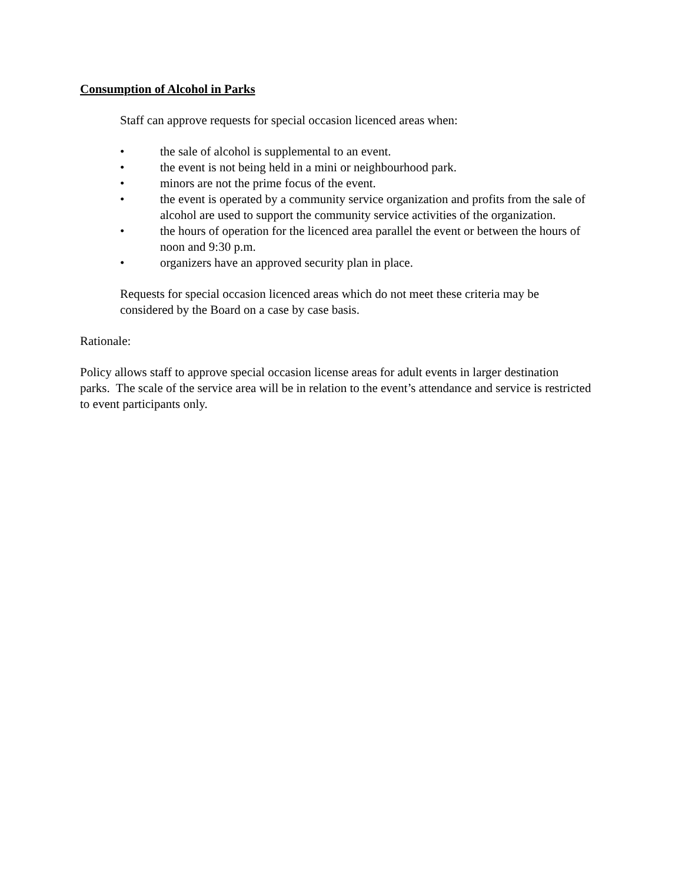Consumption of Alcohol in Parks
Staff can approve requests for special occasion licenced areas when:
• the sale of alcohol is supplemental to an event.
• the event is not being held in a mini or neighbourhood park.
• minors are not the prime focus of the event.
• the event is operated by a community service organization and profits from the sale of alcohol are used to support the community service activities of the organization.
• the hours of operation for the licenced area parallel the event or between the hours of noon and 9:30 p.m.
• organizers have an approved security plan in place.
Requests for special occasion licenced areas which do not meet these criteria may be considered by the Board on a case by case basis.
Rationale:
Policy allows staff to approve special occasion license areas for adult events in larger destination parks. The scale of the service area will be in relation to the event’s attendance and service is restricted to event participants only.